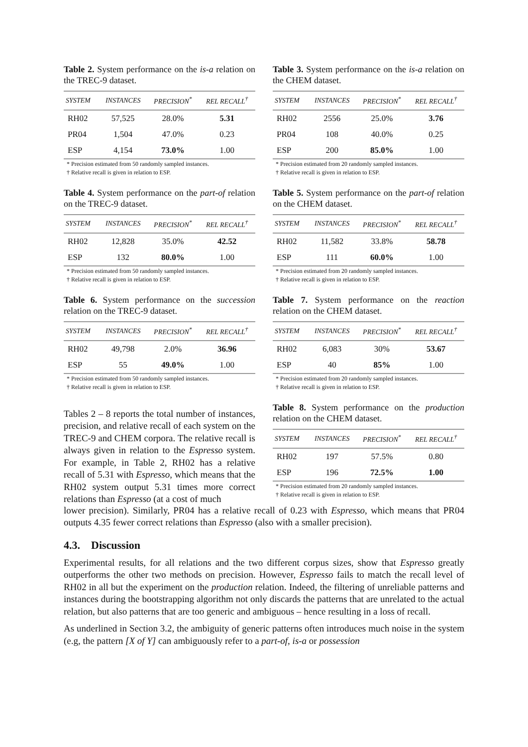Table 2. System performance on the is-a relation on the TREC-9 dataset.
| SYSTEM | INSTANCES | PRECISION<sup>*</sup> | REL RECALL<sup>†</sup> |
| --- | --- | --- | --- |
| RH02 | 57,525 | 28.0% | 5.31 |
| PR04 | 1,504 | 47.0% | 0.23 |
| ESP | 4,154 | 73.0% | 1.00 |
* Precision estimated from 50 randomly sampled instances.
† Relative recall is given in relation to ESP.
Table 4. System performance on the part-of relation on the TREC-9 dataset.
| SYSTEM | INSTANCES | PRECISION<sup>*</sup> | REL RECALL<sup>†</sup> |
| --- | --- | --- | --- |
| RH02 | 12,828 | 35.0% | 42.52 |
| ESP | 132 | 80.0% | 1.00 |
* Precision estimated from 50 randomly sampled instances.
† Relative recall is given in relation to ESP.
Table 6. System performance on the succession relation on the TREC-9 dataset.
| SYSTEM | INSTANCES | PRECISION<sup>*</sup> | REL RECALL<sup>†</sup> |
| --- | --- | --- | --- |
| RH02 | 49,798 | 2.0% | 36.96 |
| ESP | 55 | 49.0% | 1.00 |
* Precision estimated from 50 randomly sampled instances.
† Relative recall is given in relation to ESP.
Tables 2 – 8 reports the total number of instances, precision, and relative recall of each system on the TREC-9 and CHEM corpora. The relative recall is always given in relation to the Espresso system. For example, in Table 2, RH02 has a relative recall of 5.31 with Espresso, which means that the RH02 system output 5.31 times more correct relations than Espresso (at a cost of much
Table 3. System performance on the is-a relation on the CHEM dataset.
| SYSTEM | INSTANCES | PRECISION<sup>*</sup> | REL RECALL<sup>†</sup> |
| --- | --- | --- | --- |
| RH02 | 2556 | 25.0% | 3.76 |
| PR04 | 108 | 40.0% | 0.25 |
| ESP | 200 | 85.0% | 1.00 |
* Precision estimated from 20 randomly sampled instances.
† Relative recall is given in relation to ESP.
Table 5. System performance on the part-of relation on the CHEM dataset.
| SYSTEM | INSTANCES | PRECISION<sup>*</sup> | REL RECALL<sup>†</sup> |
| --- | --- | --- | --- |
| RH02 | 11,582 | 33.8% | 58.78 |
| ESP | 111 | 60.0% | 1.00 |
* Precision estimated from 20 randomly sampled instances.
† Relative recall is given in relation to ESP.
Table 7. System performance on the reaction relation on the CHEM dataset.
| SYSTEM | INSTANCES | PRECISION<sup>*</sup> | REL RECALL<sup>†</sup> |
| --- | --- | --- | --- |
| RH02 | 6,083 | 30% | 53.67 |
| ESP | 40 | 85% | 1.00 |
* Precision estimated from 20 randomly sampled instances.
† Relative recall is given in relation to ESP.
Table 8. System performance on the production relation on the CHEM dataset.
| SYSTEM | INSTANCES | PRECISION<sup>*</sup> | REL RECALL<sup>†</sup> |
| --- | --- | --- | --- |
| RH02 | 197 | 57.5% | 0.80 |
| ESP | 196 | 72.5% | 1.00 |
* Precision estimated from 20 randomly sampled instances.
† Relative recall is given in relation to ESP.
lower precision). Similarly, PR04 has a relative recall of 0.23 with Espresso, which means that PR04 outputs 4.35 fewer correct relations than Espresso (also with a smaller precision).
4.3. Discussion
Experimental results, for all relations and the two different corpus sizes, show that Espresso greatly outperforms the other two methods on precision. However, Espresso fails to match the recall level of RH02 in all but the experiment on the production relation. Indeed, the filtering of unreliable patterns and instances during the bootstrapping algorithm not only discards the patterns that are unrelated to the actual relation, but also patterns that are too generic and ambiguous – hence resulting in a loss of recall.
As underlined in Section 3.2, the ambiguity of generic patterns often introduces much noise in the system (e.g, the pattern [X of Y] can ambiguously refer to a part-of, is-a or possession